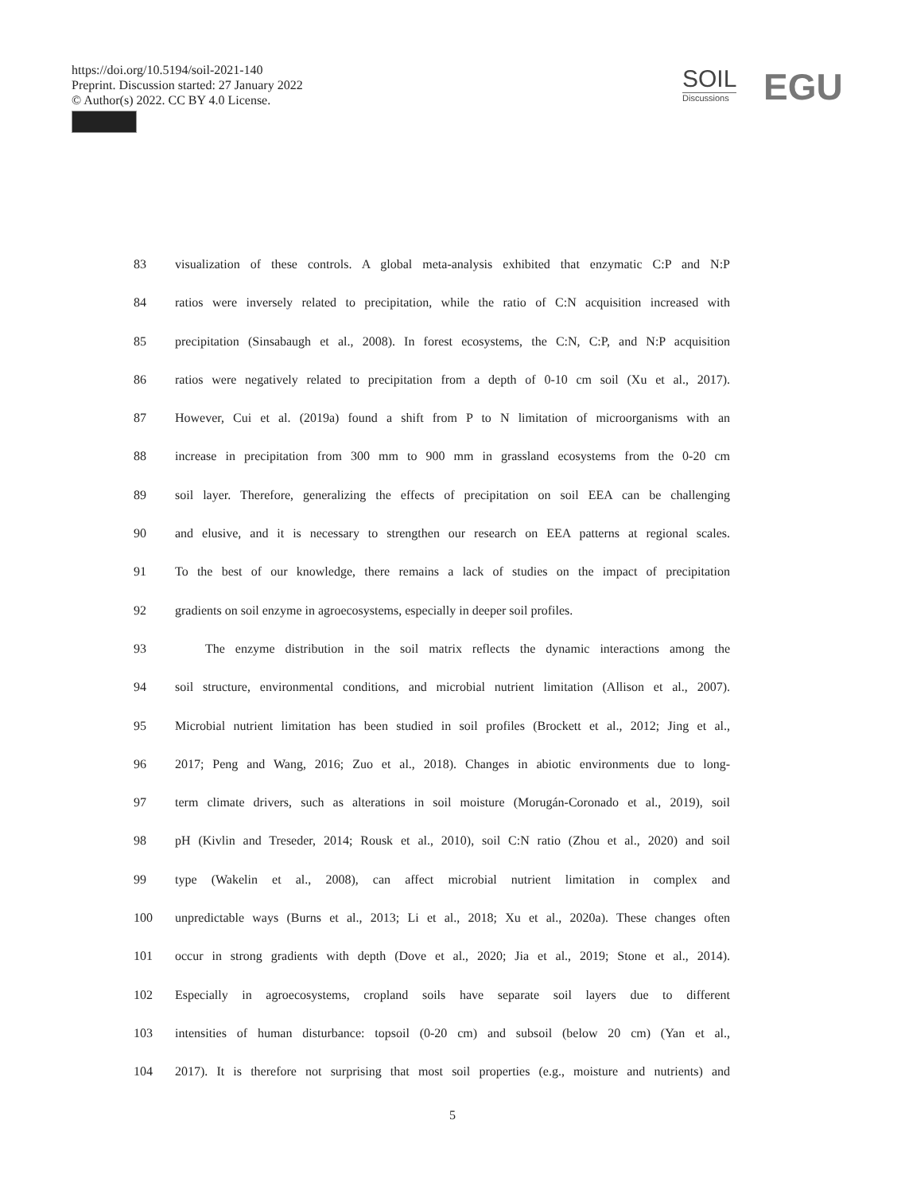https://doi.org/10.5194/soil-2021-140
Preprint. Discussion started: 27 January 2022
© Author(s) 2022. CC BY 4.0 License.
SOIL
Discussions
EGU
83 visualization of these controls. A global meta-analysis exhibited that enzymatic C:P and N:P
84 ratios were inversely related to precipitation, while the ratio of C:N acquisition increased with
85 precipitation (Sinsabaugh et al., 2008). In forest ecosystems, the C:N, C:P, and N:P acquisition
86 ratios were negatively related to precipitation from a depth of 0-10 cm soil (Xu et al., 2017).
87 However, Cui et al. (2019a) found a shift from P to N limitation of microorganisms with an
88 increase in precipitation from 300 mm to 900 mm in grassland ecosystems from the 0-20 cm
89 soil layer. Therefore, generalizing the effects of precipitation on soil EEA can be challenging
90 and elusive, and it is necessary to strengthen our research on EEA patterns at regional scales.
91 To the best of our knowledge, there remains a lack of studies on the impact of precipitation
92 gradients on soil enzyme in agroecosystems, especially in deeper soil profiles.
93 The enzyme distribution in the soil matrix reflects the dynamic interactions among the
94 soil structure, environmental conditions, and microbial nutrient limitation (Allison et al., 2007).
95 Microbial nutrient limitation has been studied in soil profiles (Brockett et al., 2012; Jing et al.,
96 2017; Peng and Wang, 2016; Zuo et al., 2018). Changes in abiotic environments due to long-
97 term climate drivers, such as alterations in soil moisture (Morugán-Coronado et al., 2019), soil
98 pH (Kivlin and Treseder, 2014; Rousk et al., 2010), soil C:N ratio (Zhou et al., 2020) and soil
99 type (Wakelin et al., 2008), can affect microbial nutrient limitation in complex and
100 unpredictable ways (Burns et al., 2013; Li et al., 2018; Xu et al., 2020a). These changes often
101 occur in strong gradients with depth (Dove et al., 2020; Jia et al., 2019; Stone et al., 2014).
102 Especially in agroecosystems, cropland soils have separate soil layers due to different
103 intensities of human disturbance: topsoil (0-20 cm) and subsoil (below 20 cm) (Yan et al.,
104 2017). It is therefore not surprising that most soil properties (e.g., moisture and nutrients) and
5